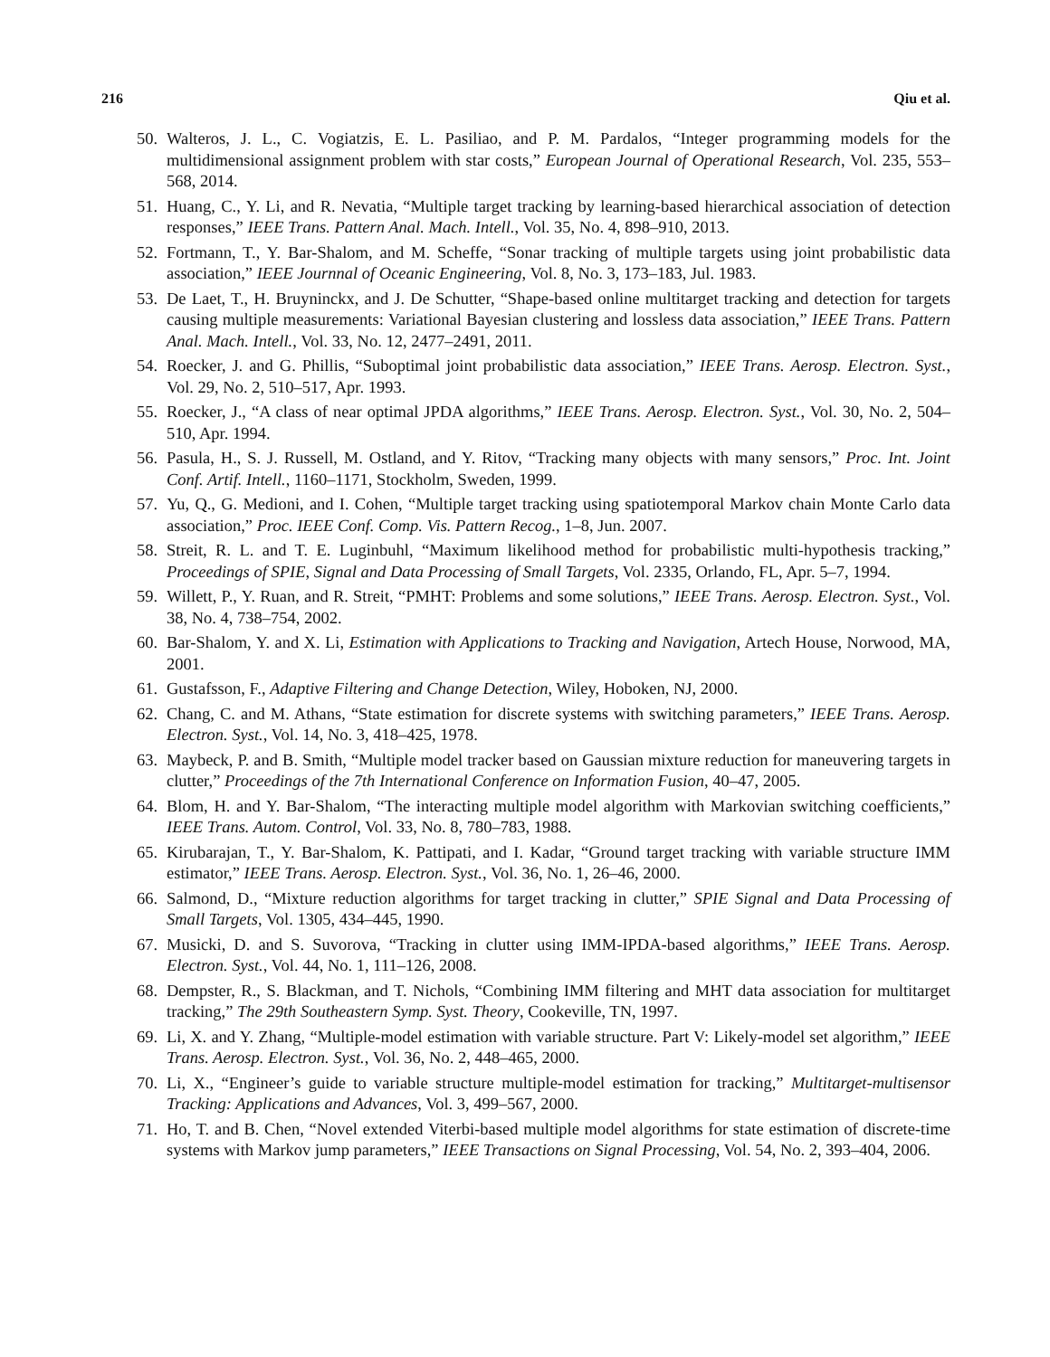216 Qiu et al.
50. Walteros, J. L., C. Vogiatzis, E. L. Pasiliao, and P. M. Pardalos, “Integer programming models for the multidimensional assignment problem with star costs,” European Journal of Operational Research, Vol. 235, 553–568, 2014.
51. Huang, C., Y. Li, and R. Nevatia, “Multiple target tracking by learning-based hierarchical association of detection responses,” IEEE Trans. Pattern Anal. Mach. Intell., Vol. 35, No. 4, 898–910, 2013.
52. Fortmann, T., Y. Bar-Shalom, and M. Scheffe, “Sonar tracking of multiple targets using joint probabilistic data association,” IEEE Journnal of Oceanic Engineering, Vol. 8, No. 3, 173–183, Jul. 1983.
53. De Laet, T., H. Bruyninckx, and J. De Schutter, “Shape-based online multitarget tracking and detection for targets causing multiple measurements: Variational Bayesian clustering and lossless data association,” IEEE Trans. Pattern Anal. Mach. Intell., Vol. 33, No. 12, 2477–2491, 2011.
54. Roecker, J. and G. Phillis, “Suboptimal joint probabilistic data association,” IEEE Trans. Aerosp. Electron. Syst., Vol. 29, No. 2, 510–517, Apr. 1993.
55. Roecker, J., “A class of near optimal JPDA algorithms,” IEEE Trans. Aerosp. Electron. Syst., Vol. 30, No. 2, 504–510, Apr. 1994.
56. Pasula, H., S. J. Russell, M. Ostland, and Y. Ritov, “Tracking many objects with many sensors,” Proc. Int. Joint Conf. Artif. Intell., 1160–1171, Stockholm, Sweden, 1999.
57. Yu, Q., G. Medioni, and I. Cohen, “Multiple target tracking using spatiotemporal Markov chain Monte Carlo data association,” Proc. IEEE Conf. Comp. Vis. Pattern Recog., 1–8, Jun. 2007.
58. Streit, R. L. and T. E. Luginbuhl, “Maximum likelihood method for probabilistic multi-hypothesis tracking,” Proceedings of SPIE, Signal and Data Processing of Small Targets, Vol. 2335, Orlando, FL, Apr. 5–7, 1994.
59. Willett, P., Y. Ruan, and R. Streit, “PMHT: Problems and some solutions,” IEEE Trans. Aerosp. Electron. Syst., Vol. 38, No. 4, 738–754, 2002.
60. Bar-Shalom, Y. and X. Li, Estimation with Applications to Tracking and Navigation, Artech House, Norwood, MA, 2001.
61. Gustafsson, F., Adaptive Filtering and Change Detection, Wiley, Hoboken, NJ, 2000.
62. Chang, C. and M. Athans, “State estimation for discrete systems with switching parameters,” IEEE Trans. Aerosp. Electron. Syst., Vol. 14, No. 3, 418–425, 1978.
63. Maybeck, P. and B. Smith, “Multiple model tracker based on Gaussian mixture reduction for maneuvering targets in clutter,” Proceedings of the 7th International Conference on Information Fusion, 40–47, 2005.
64. Blom, H. and Y. Bar-Shalom, “The interacting multiple model algorithm with Markovian switching coefficients,” IEEE Trans. Autom. Control, Vol. 33, No. 8, 780–783, 1988.
65. Kirubarajan, T., Y. Bar-Shalom, K. Pattipati, and I. Kadar, “Ground target tracking with variable structure IMM estimator,” IEEE Trans. Aerosp. Electron. Syst., Vol. 36, No. 1, 26–46, 2000.
66. Salmond, D., “Mixture reduction algorithms for target tracking in clutter,” SPIE Signal and Data Processing of Small Targets, Vol. 1305, 434–445, 1990.
67. Musicki, D. and S. Suvorova, “Tracking in clutter using IMM-IPDA-based algorithms,” IEEE Trans. Aerosp. Electron. Syst., Vol. 44, No. 1, 111–126, 2008.
68. Dempster, R., S. Blackman, and T. Nichols, “Combining IMM filtering and MHT data association for multitarget tracking,” The 29th Southeastern Symp. Syst. Theory, Cookeville, TN, 1997.
69. Li, X. and Y. Zhang, “Multiple-model estimation with variable structure. Part V: Likely-model set algorithm,” IEEE Trans. Aerosp. Electron. Syst., Vol. 36, No. 2, 448–465, 2000.
70. Li, X., “Engineer’s guide to variable structure multiple-model estimation for tracking,” Multitarget-multisensor Tracking: Applications and Advances, Vol. 3, 499–567, 2000.
71. Ho, T. and B. Chen, “Novel extended Viterbi-based multiple model algorithms for state estimation of discrete-time systems with Markov jump parameters,” IEEE Transactions on Signal Processing, Vol. 54, No. 2, 393–404, 2006.